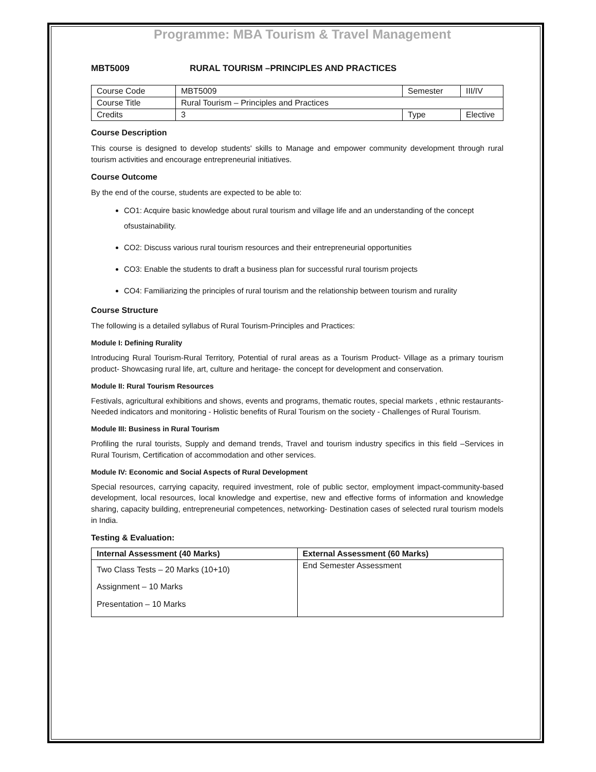Programme: MBA Tourism & Travel Management
MBT5009 RURAL TOURISM –PRINCIPLES AND PRACTICES
| Course Code | MBT5009 | Semester | III/IV |
| Course Title | Rural Tourism – Principles and Practices | | |
| Credits | 3 | Type | Elective |
Course Description
This course is designed to develop students' skills to Manage and empower community development through rural tourism activities and encourage entrepreneurial initiatives.
Course Outcome
By the end of the course, students are expected to be able to:
CO1: Acquire basic knowledge about rural tourism and village life and an understanding of the concept ofsustainability.
CO2: Discuss various rural tourism resources and their entrepreneurial opportunities
CO3: Enable the students to draft a business plan for successful rural tourism projects
CO4: Familiarizing the principles of rural tourism and the relationship between tourism and rurality
Course Structure
The following is a detailed syllabus of Rural Tourism-Principles and Practices:
Module I: Defining Rurality
Introducing Rural Tourism-Rural Territory, Potential of rural areas as a Tourism Product- Village as a primary tourism product- Showcasing rural life, art, culture and heritage- the concept for development and conservation.
Module II: Rural Tourism Resources
Festivals, agricultural exhibitions and shows, events and programs, thematic routes, special markets , ethnic restaurants- Needed indicators and monitoring - Holistic benefits of Rural Tourism on the society - Challenges of Rural Tourism.
Module III: Business in Rural Tourism
Profiling the rural tourists, Supply and demand trends, Travel and tourism industry specifics in this field –Services in Rural Tourism, Certification of accommodation and other services.
Module IV: Economic and Social Aspects of Rural Development
Special resources, carrying capacity, required investment, role of public sector, employment impact-community-based development, local resources, local knowledge and expertise, new and effective forms of information and knowledge sharing, capacity building, entrepreneurial competences, networking- Destination cases of selected rural tourism models in India.
Testing & Evaluation:
| Internal Assessment (40 Marks) | External Assessment (60 Marks) |
| --- | --- |
| Two Class Tests – 20 Marks (10+10) Assignment – 10 Marks Presentation – 10 Marks | End Semester Assessment |